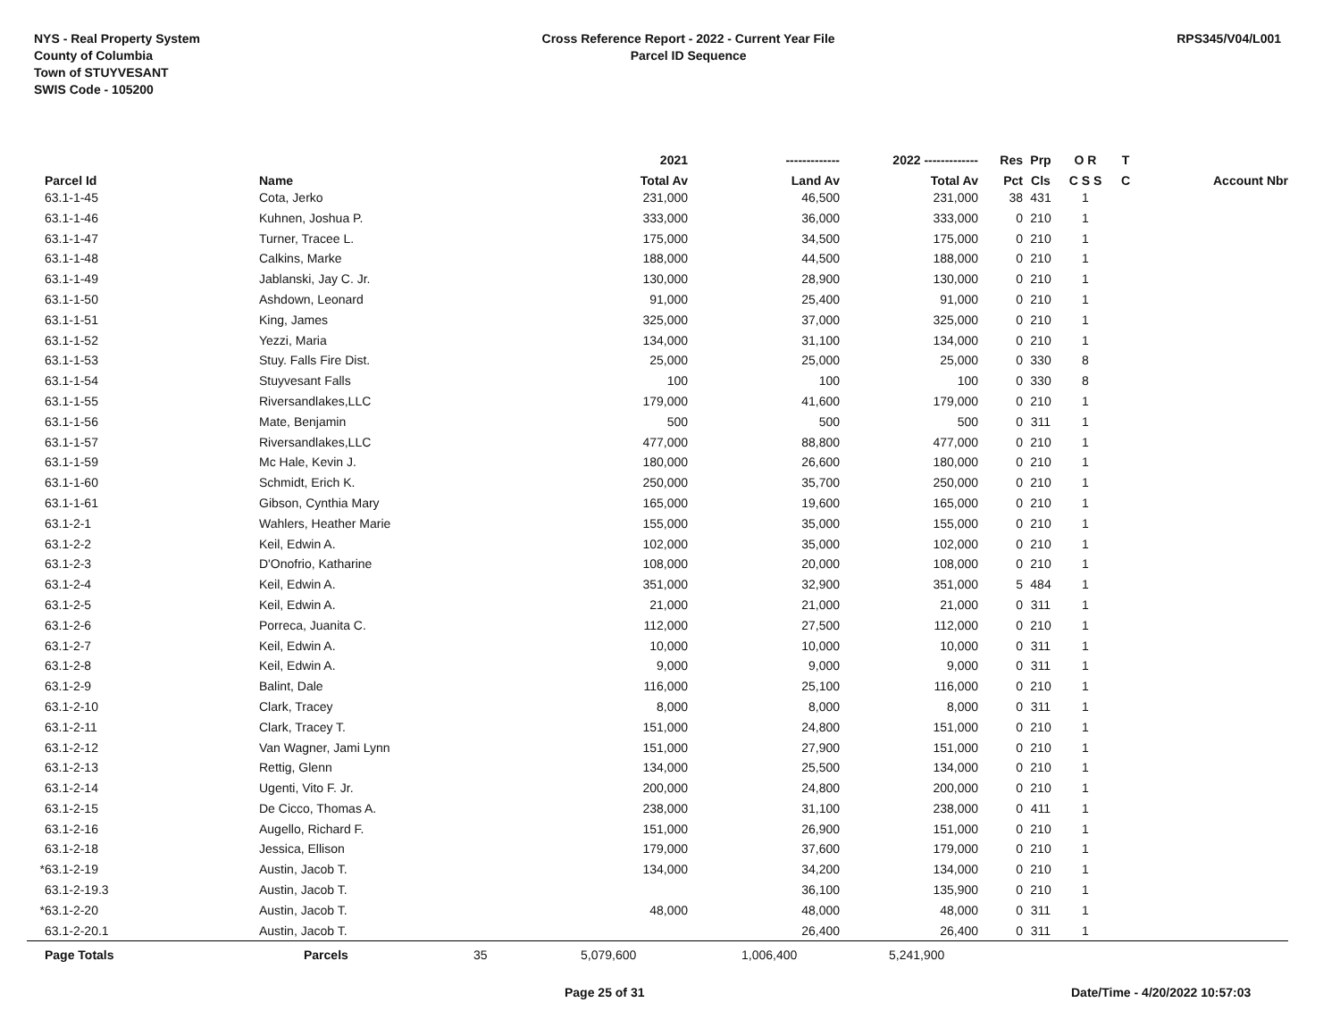NYS - Real Property System
County of Columbia
Town of STUYVESANT
SWIS Code - 105200
Cross Reference Report - 2022 - Current Year File
Parcel ID Sequence
RPS345/V04/L001
| | | | | 2021 | ------------- | 2022 ------------- | Res | Prp | O R | T | |
| --- | --- | --- | --- | --- | --- | --- | --- | --- | --- | --- | --- |
| | Parcel Id | Name | | Total Av | Land Av | Total Av | Pct | Cls | C S S | C | Account Nbr |
| | 63.1-1-45 | Cota, Jerko | | 231,000 | 46,500 | 231,000 | 38 | 431 | 1 | | |
| | 63.1-1-46 | Kuhnen, Joshua P. | | 333,000 | 36,000 | 333,000 | 0 | 210 | 1 | | |
| | 63.1-1-47 | Turner, Tracee L. | | 175,000 | 34,500 | 175,000 | 0 | 210 | 1 | | |
| | 63.1-1-48 | Calkins, Marke | | 188,000 | 44,500 | 188,000 | 0 | 210 | 1 | | |
| | 63.1-1-49 | Jablanski, Jay C. Jr. | | 130,000 | 28,900 | 130,000 | 0 | 210 | 1 | | |
| | 63.1-1-50 | Ashdown, Leonard | | 91,000 | 25,400 | 91,000 | 0 | 210 | 1 | | |
| | 63.1-1-51 | King, James | | 325,000 | 37,000 | 325,000 | 0 | 210 | 1 | | |
| | 63.1-1-52 | Yezzi, Maria | | 134,000 | 31,100 | 134,000 | 0 | 210 | 1 | | |
| | 63.1-1-53 | Stuy. Falls Fire Dist. | | 25,000 | 25,000 | 25,000 | 0 | 330 | 8 | | |
| | 63.1-1-54 | Stuyvesant Falls | | 100 | 100 | 100 | 0 | 330 | 8 | | |
| | 63.1-1-55 | Riversandlakes,LLC | | 179,000 | 41,600 | 179,000 | 0 | 210 | 1 | | |
| | 63.1-1-56 | Mate, Benjamin | | 500 | 500 | 500 | 0 | 311 | 1 | | |
| | 63.1-1-57 | Riversandlakes,LLC | | 477,000 | 88,800 | 477,000 | 0 | 210 | 1 | | |
| | 63.1-1-59 | Mc Hale, Kevin J. | | 180,000 | 26,600 | 180,000 | 0 | 210 | 1 | | |
| | 63.1-1-60 | Schmidt, Erich K. | | 250,000 | 35,700 | 250,000 | 0 | 210 | 1 | | |
| | 63.1-1-61 | Gibson, Cynthia Mary | | 165,000 | 19,600 | 165,000 | 0 | 210 | 1 | | |
| | 63.1-2-1 | Wahlers, Heather Marie | | 155,000 | 35,000 | 155,000 | 0 | 210 | 1 | | |
| | 63.1-2-2 | Keil, Edwin A. | | 102,000 | 35,000 | 102,000 | 0 | 210 | 1 | | |
| | 63.1-2-3 | D'Onofrio, Katharine | | 108,000 | 20,000 | 108,000 | 0 | 210 | 1 | | |
| | 63.1-2-4 | Keil, Edwin A. | | 351,000 | 32,900 | 351,000 | 5 | 484 | 1 | | |
| | 63.1-2-5 | Keil, Edwin A. | | 21,000 | 21,000 | 21,000 | 0 | 311 | 1 | | |
| | 63.1-2-6 | Porreca, Juanita C. | | 112,000 | 27,500 | 112,000 | 0 | 210 | 1 | | |
| | 63.1-2-7 | Keil, Edwin A. | | 10,000 | 10,000 | 10,000 | 0 | 311 | 1 | | |
| | 63.1-2-8 | Keil, Edwin A. | | 9,000 | 9,000 | 9,000 | 0 | 311 | 1 | | |
| | 63.1-2-9 | Balint, Dale | | 116,000 | 25,100 | 116,000 | 0 | 210 | 1 | | |
| | 63.1-2-10 | Clark, Tracey | | 8,000 | 8,000 | 8,000 | 0 | 311 | 1 | | |
| | 63.1-2-11 | Clark, Tracey T. | | 151,000 | 24,800 | 151,000 | 0 | 210 | 1 | | |
| | 63.1-2-12 | Van Wagner, Jami Lynn | | 151,000 | 27,900 | 151,000 | 0 | 210 | 1 | | |
| | 63.1-2-13 | Rettig, Glenn | | 134,000 | 25,500 | 134,000 | 0 | 210 | 1 | | |
| | 63.1-2-14 | Ugenti, Vito F. Jr. | | 200,000 | 24,800 | 200,000 | 0 | 210 | 1 | | |
| | 63.1-2-15 | De Cicco, Thomas A. | | 238,000 | 31,100 | 238,000 | 0 | 411 | 1 | | |
| | 63.1-2-16 | Augello, Richard F. | | 151,000 | 26,900 | 151,000 | 0 | 210 | 1 | | |
| | 63.1-2-18 | Jessica, Ellison | | 179,000 | 37,600 | 179,000 | 0 | 210 | 1 | | |
| * | 63.1-2-19 | Austin, Jacob T. | | 134,000 | 34,200 | 134,000 | 0 | 210 | 1 | | |
| | 63.1-2-19.3 | Austin, Jacob T. | | | 36,100 | 135,900 | 0 | 210 | 1 | | |
| * | 63.1-2-20 | Austin, Jacob T. | | 48,000 | 48,000 | 48,000 | 0 | 311 | 1 | | |
| | 63.1-2-20.1 | Austin, Jacob T. | | | 26,400 | 26,400 | 0 | 311 | 1 | | |
| | Page Totals | Parcels | 35 | 5,079,600 | 1,006,400 | 5,241,900 | | | | | |
Page 25 of 31 Date/Time - 4/20/2022 10:57:03